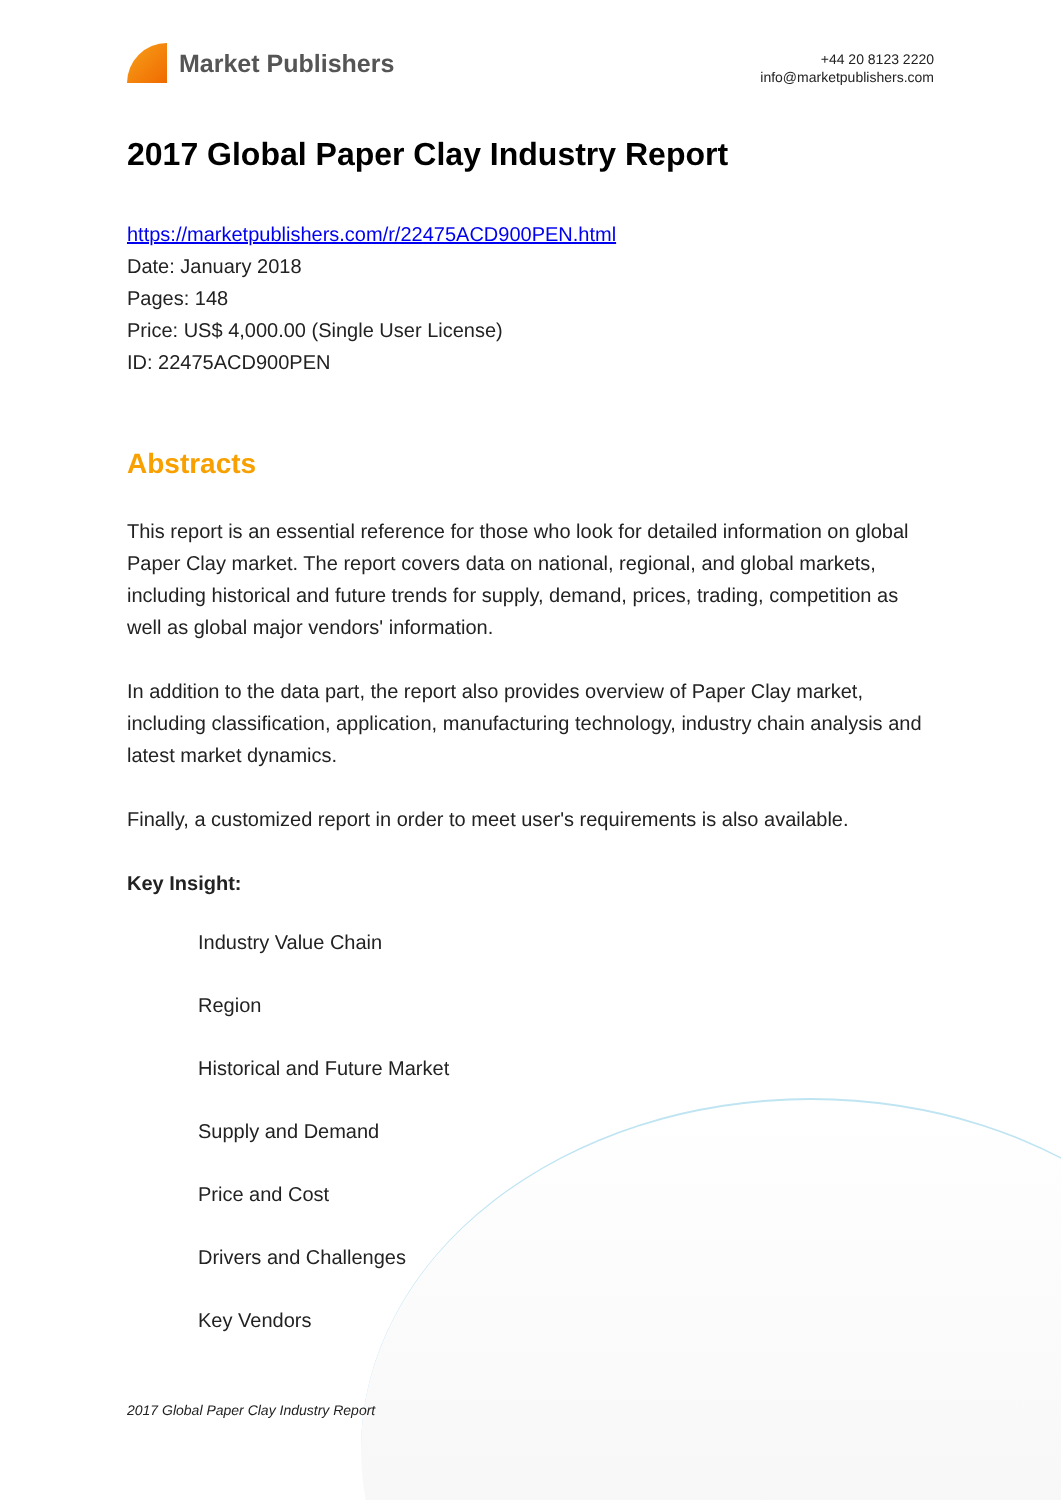Market Publishers
+44 20 8123 2220
info@marketpublishers.com
2017 Global Paper Clay Industry Report
https://marketpublishers.com/r/22475ACD900PEN.html
Date: January 2018
Pages: 148
Price: US$ 4,000.00 (Single User License)
ID: 22475ACD900PEN
Abstracts
This report is an essential reference for those who look for detailed information on global Paper Clay market. The report covers data on national, regional, and global markets, including historical and future trends for supply, demand, prices, trading, competition as well as global major vendors' information.
In addition to the data part, the report also provides overview of Paper Clay market, including classification, application, manufacturing technology, industry chain analysis and latest market dynamics.
Finally, a customized report in order to meet user's requirements is also available.
Key Insight:
Industry Value Chain
Region
Historical and Future Market
Supply and Demand
Price and Cost
Drivers and Challenges
Key Vendors
2017 Global Paper Clay Industry Report